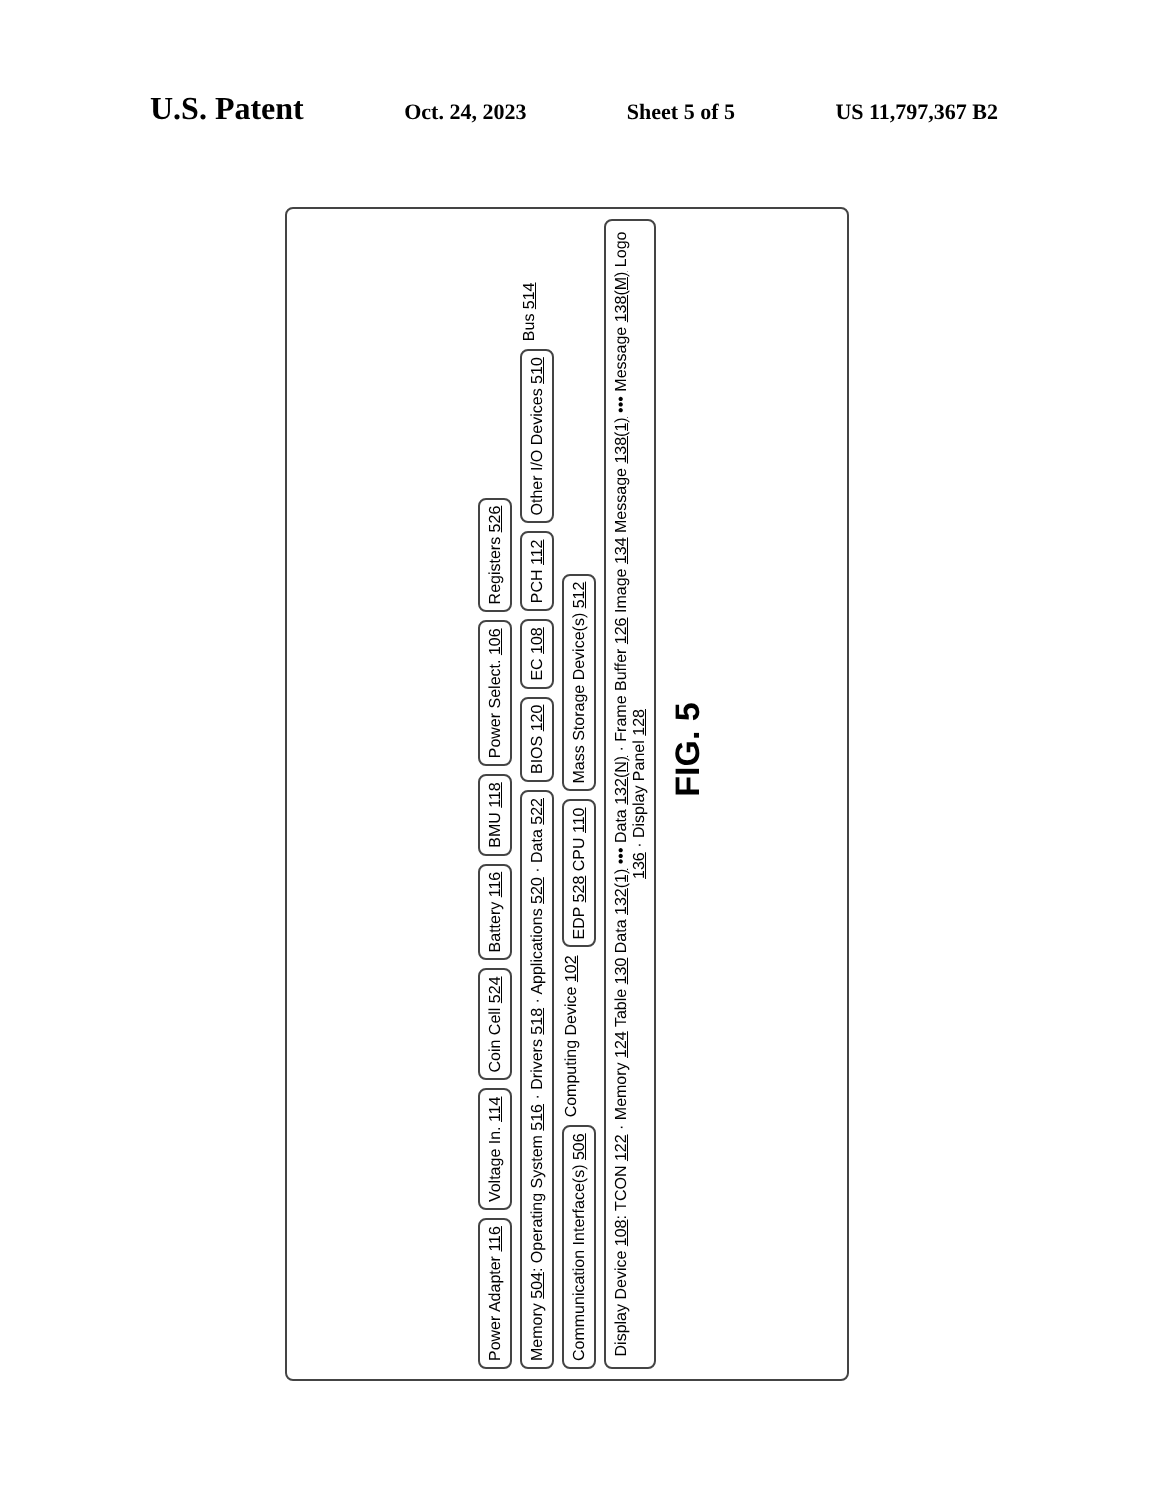U.S. Patent
Oct. 24, 2023 Sheet 5 of 5 US 11,797,367 B2
Power Adapter 116
Voltage In. 114
Coin Cell 524
Battery 116
BMU 118
Power Select. 106
Registers 526
Memory 504: Operating System 516 · Drivers 518 · Applications 520 · Data 522
BIOS 120
EC 108
PCH 112
Other I/O Devices 510
Bus 514
Communication Interface(s) 506
Computing Device 102
EDP 528 CPU 110
Mass Storage Device(s) 512
Display Device 108: TCON 122 · Memory 124 Table 130 Data 132(1) ••• Data 132(N) · Frame Buffer 126 Image 134 Message 138(1) ••• Message 138(M) Logo 136 · Display Panel 128
FIG. 5